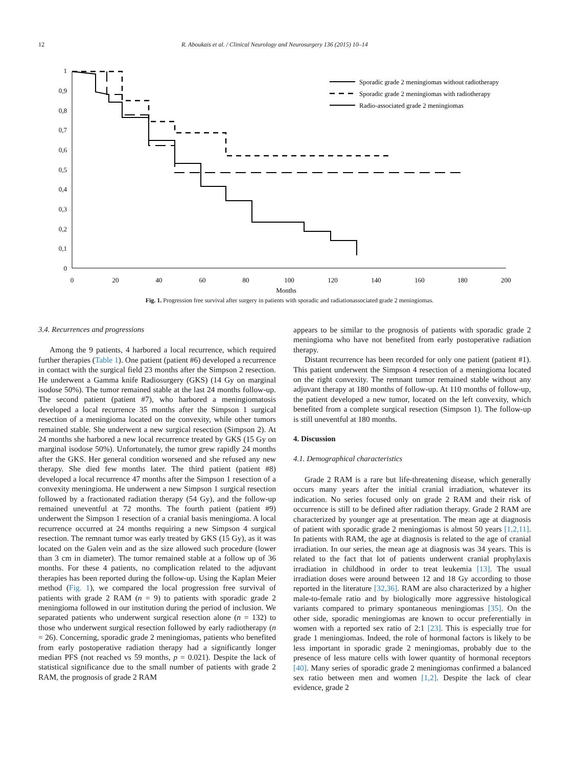12 R. Aboukais et al. / Clinical Neurology and Neurosurgery 136 (2015) 10–14
1
0,9
0,8
0,7
0,6
0,5
0,4
0,3
0,2
0,1
0
0
20
40
60
80
100
120
140
160
180
200
Months
Sporadic grade 2 meningiomas without radiotherapy
Sporadic grade 2 meningiomas with radiotherapy
Radio-associated grade 2 meningiomas
Fig. 1. Progression free survival after surgery in patients with sporadic and radiationassociated grade 2 meningiomas.
3.4. Recurrences and progressions
Among the 9 patients, 4 harbored a local recurrence, which required further therapies (Table 1). One patient (patient #6) developed a recurrence in contact with the surgical field 23 months after the Simpson 2 resection. He underwent a Gamma knife Radiosurgery (GKS) (14 Gy on marginal isodose 50%). The tumor remained stable at the last 24 months follow-up. The second patient (patient #7), who harbored a meningiomatosis developed a local recurrence 35 months after the Simpson 1 surgical resection of a meningioma located on the convexity, while other tumors remained stable. She underwent a new surgical resection (Simpson 2). At 24 months she harbored a new local recurrence treated by GKS (15 Gy on marginal isodose 50%). Unfortunately, the tumor grew rapidly 24 months after the GKS. Her general condition worsened and she refused any new therapy. She died few months later. The third patient (patient #8) developed a local recurrence 47 months after the Simpson 1 resection of a convexity meningioma. He underwent a new Simpson 1 surgical resection followed by a fractionated radiation therapy (54 Gy), and the follow-up remained uneventful at 72 months. The fourth patient (patient #9) underwent the Simpson 1 resection of a cranial basis meningioma. A local recurrence occurred at 24 months requiring a new Simpson 4 surgical resection. The remnant tumor was early treated by GKS (15 Gy), as it was located on the Galen vein and as the size allowed such procedure (lower than 3 cm in diameter). The tumor remained stable at a follow up of 36 months. For these 4 patients, no complication related to the adjuvant therapies has been reported during the follow-up. Using the Kaplan Meier method (Fig. 1), we compared the local progression free survival of patients with grade 2 RAM (n = 9) to patients with sporadic grade 2 meningioma followed in our institution during the period of inclusion. We separated patients who underwent surgical resection alone (n = 132) to those who underwent surgical resection followed by early radiotherapy (n = 26). Concerning, sporadic grade 2 meningiomas, patients who benefited from early postoperative radiation therapy had a significantly longer median PFS (not reached vs 59 months, p = 0.021). Despite the lack of statistical significance due to the small number of patients with grade 2 RAM, the prognosis of grade 2 RAM
appears to be similar to the prognosis of patients with sporadic grade 2 meningioma who have not benefited from early postoperative radiation therapy.
Distant recurrence has been recorded for only one patient (patient #1). This patient underwent the Simpson 4 resection of a meningioma located on the right convexity. The remnant tumor remained stable without any adjuvant therapy at 180 months of follow-up. At 110 months of follow-up, the patient developed a new tumor, located on the left convexity, which benefited from a complete surgical resection (Simpson 1). The follow-up is still uneventful at 180 months.
4. Discussion
4.1. Demographical characteristics
Grade 2 RAM is a rare but life-threatening disease, which generally occurs many years after the initial cranial irradiation, whatever its indication. No series focused only on grade 2 RAM and their risk of occurrence is still to be defined after radiation therapy. Grade 2 RAM are characterized by younger age at presentation. The mean age at diagnosis of patient with sporadic grade 2 meningiomas is almost 50 years [1,2,11]. In patients with RAM, the age at diagnosis is related to the age of cranial irradiation. In our series, the mean age at diagnosis was 34 years. This is related to the fact that lot of patients underwent cranial prophylaxis irradiation in childhood in order to treat leukemia [13]. The usual irradiation doses were around between 12 and 18 Gy according to those reported in the literature [32,36]. RAM are also characterized by a higher male-to-female ratio and by biologically more aggressive histological variants compared to primary spontaneous meningiomas [35]. On the other side, sporadic meningiomas are known to occur preferentially in women with a reported sex ratio of 2:1 [23]. This is especially true for grade 1 meningiomas. Indeed, the role of hormonal factors is likely to be less important in sporadic grade 2 meningiomas, probably due to the presence of less mature cells with lower quantity of hormonal receptors [40]. Many series of sporadic grade 2 meningiomas confirmed a balanced sex ratio between men and women [1,2]. Despite the lack of clear evidence, grade 2